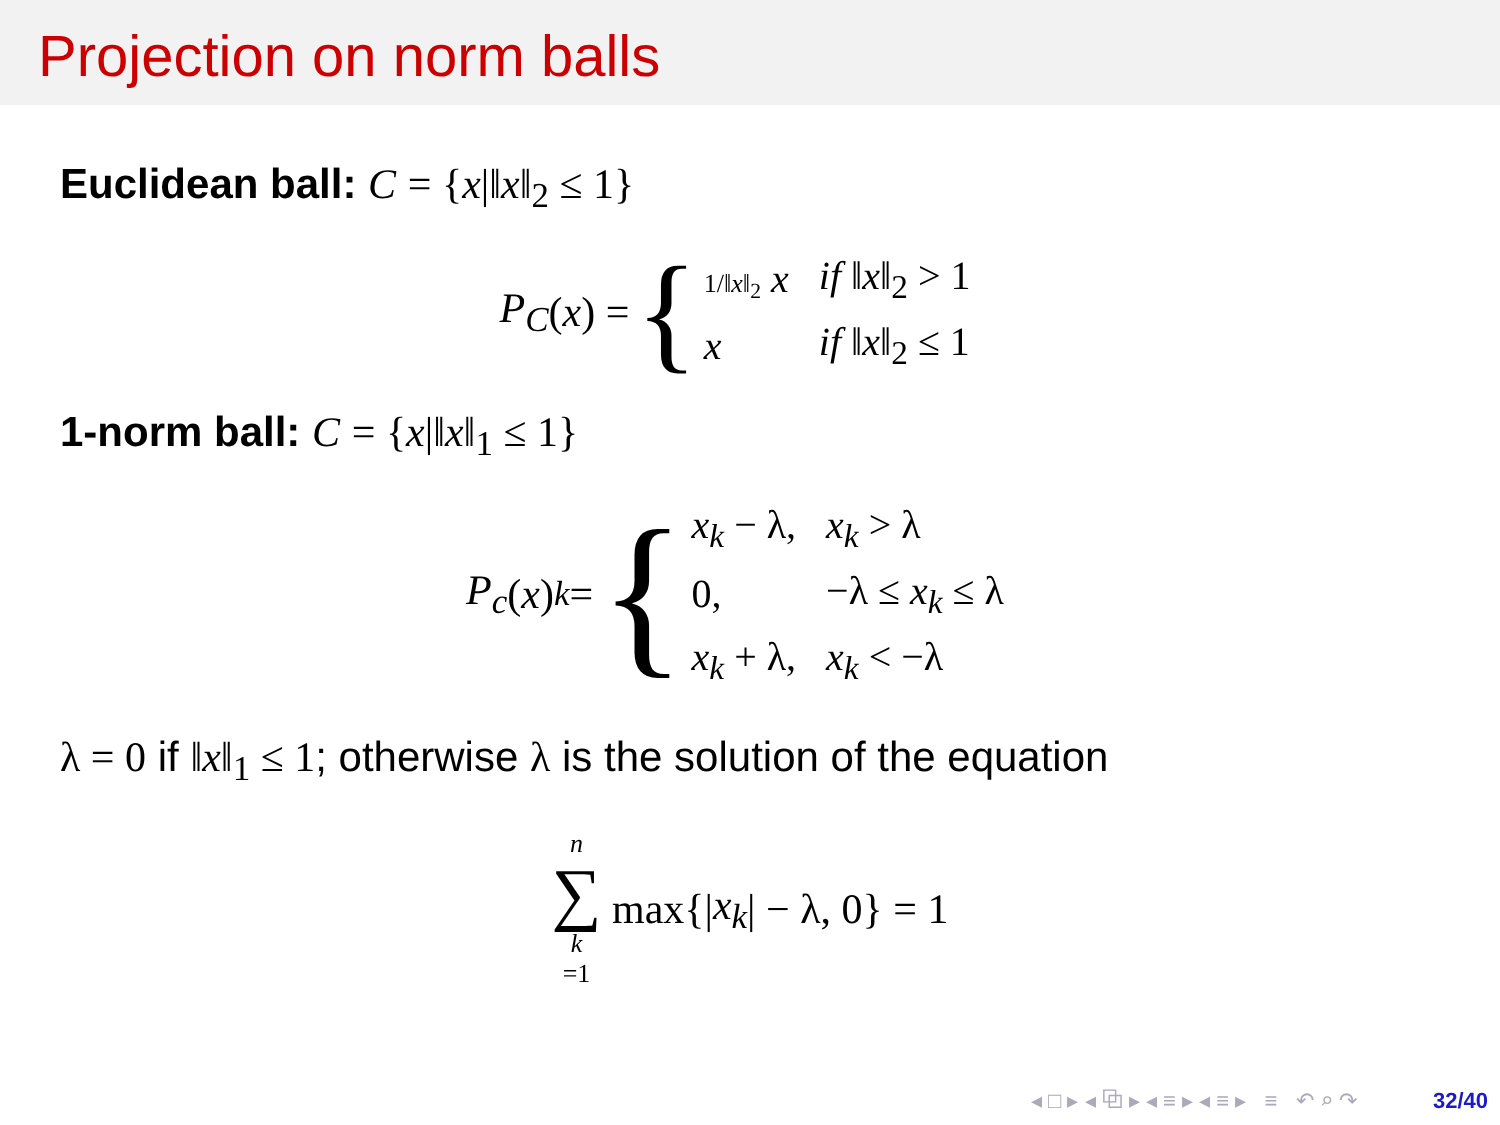Projection on norm balls
Euclidean ball: C = {x|‖x‖<sub>2</sub> ≤ 1}
P<sub>C</sub> (x) = {
| 1/‖ x ‖<sub>2</sub> x | if ‖ x ‖<sub>2</sub> > 1 |
| x | if ‖ x ‖<sub>2</sub> ≤ 1 |
1-norm ball: C = {x|‖x‖<sub>1</sub> ≤ 1}
P<sub>c</sub> (x)<sub>k</sub> = {
| x<sub>k</sub> − λ, | x<sub>k</sub> > λ |
| 0, | −λ ≤ x<sub>k</sub> ≤ λ |
| x<sub>k</sub> + λ, | x<sub>k</sub> < −λ |
λ = 0 if ‖x‖<sub>1</sub> ≤ 1; otherwise λ is the solution of the equation
n ∑ k =1 max{| x<sub>k</sub> | − λ, 0} = 1
◂ □ ▸ ◂ ⧉ ▸ ◂ ≡ ▸ ◂ ≡ ▸ ≡ ↶ ⌕ ↷ 32/40